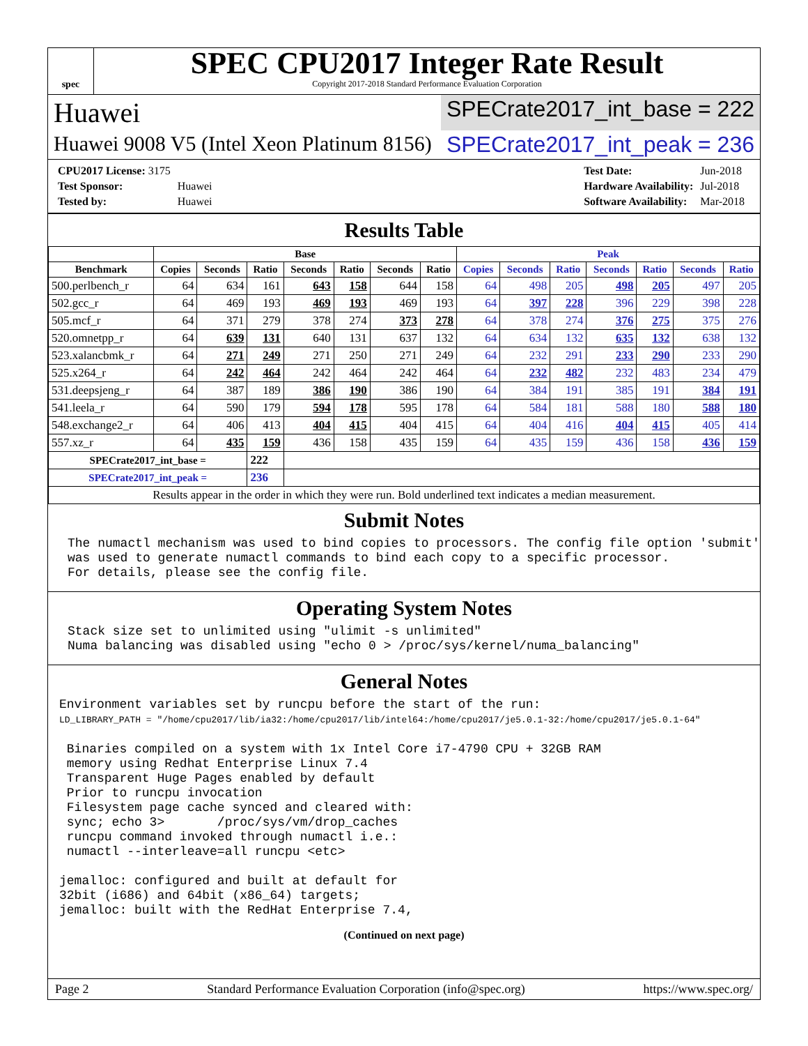spec
SPEC CPU2017 Integer Rate Result
Copyright 2017-2018 Standard Performance Evaluation Corporation
Huawei
SPECrate2017_int_base = 222
Huawei 9008 V5 (Intel Xeon Platinum 8156)
SPECrate2017_int_peak = 236
| CPU2017 License: 3175 | |
| Test Sponsor: | Huawei |
| Tested by: | Huawei |
| Test Date: | Jun-2018 |
| Hardware Availability: | Jul-2018 |
| Software Availability: | Mar-2018 |
Results Table
| | Base | | | | | | | Peak | | | | | | |
| --- | --- | --- | --- | --- | --- | --- | --- | --- | --- | --- | --- | --- | --- | --- |
| Benchmark | Copies | Seconds | Ratio | Seconds | Ratio | Seconds | Ratio | Copies | Seconds | Ratio | Seconds | Ratio | Seconds | Ratio |
| 500.perlbench_r | 64 | 634 | 161 | 643 | 158 | 644 | 158 | 64 | 498 | 205 | 498 | 205 | 497 | 205 |
| 502.gcc_r | 64 | 469 | 193 | 469 | 193 | 469 | 193 | 64 | 397 | 228 | 396 | 229 | 398 | 228 |
| 505.mcf_r | 64 | 371 | 279 | 378 | 274 | 373 | 278 | 64 | 378 | 274 | 376 | 275 | 375 | 276 |
| 520.omnetpp_r | 64 | 639 | 131 | 640 | 131 | 637 | 132 | 64 | 634 | 132 | 635 | 132 | 638 | 132 |
| 523.xalancbmk_r | 64 | 271 | 249 | 271 | 250 | 271 | 249 | 64 | 232 | 291 | 233 | 290 | 233 | 290 |
| 525.x264_r | 64 | 242 | 464 | 242 | 464 | 242 | 464 | 64 | 232 | 482 | 232 | 483 | 234 | 479 |
| 531.deepsjeng_r | 64 | 387 | 189 | 386 | 190 | 386 | 190 | 64 | 384 | 191 | 385 | 191 | 384 | 191 |
| 541.leela_r | 64 | 590 | 179 | 594 | 178 | 595 | 178 | 64 | 584 | 181 | 588 | 180 | 588 | 180 |
| 548.exchange2_r | 64 | 406 | 413 | 404 | 415 | 404 | 415 | 64 | 404 | 416 | 404 | 415 | 405 | 414 |
| 557.xz_r | 64 | 435 | 159 | 436 | 158 | 435 | 159 | 64 | 435 | 159 | 436 | 158 | 436 | 159 |
| SPECrate2017_int_base = | | | 222 | | | | | | | | | | | |
| SPECrate2017_int_peak = | | | 236 | | | | | | | | | | | |
| Results appear in the order in which they were run. Bold underlined text indicates a median measurement. | | | | | | | | | | | | | | |
Submit Notes
The numactl mechanism was used to bind copies to processors. The config file option 'submit'
was used to generate numactl commands to bind each copy to a specific processor.
For details, please see the config file.
Operating System Notes
Stack size set to unlimited using "ulimit -s unlimited"
Numa balancing was disabled using "echo 0 > /proc/sys/kernel/numa_balancing"
General Notes
Environment variables set by runcpu before the start of the run:
LD_LIBRARY_PATH = "/home/cpu2017/lib/ia32:/home/cpu2017/lib/intel64:/home/cpu2017/je5.0.1-32:/home/cpu2017/je5.0.1-64"

 Binaries compiled on a system with 1x Intel Core i7-4790 CPU + 32GB RAM
 memory using Redhat Enterprise Linux 7.4
 Transparent Huge Pages enabled by default
 Prior to runcpu invocation
 Filesystem page cache synced and cleared with:
 sync; echo 3>       /proc/sys/vm/drop_caches
 runcpu command invoked through numactl i.e.:
 numactl --interleave=all runcpu <etc>

jemalloc: configured and built at default for
32bit (i686) and 64bit (x86_64) targets;
jemalloc: built with the RedHat Enterprise 7.4,
(Continued on next page)
Page 2 Standard Performance Evaluation Corporation (info@spec.org) https://www.spec.org/